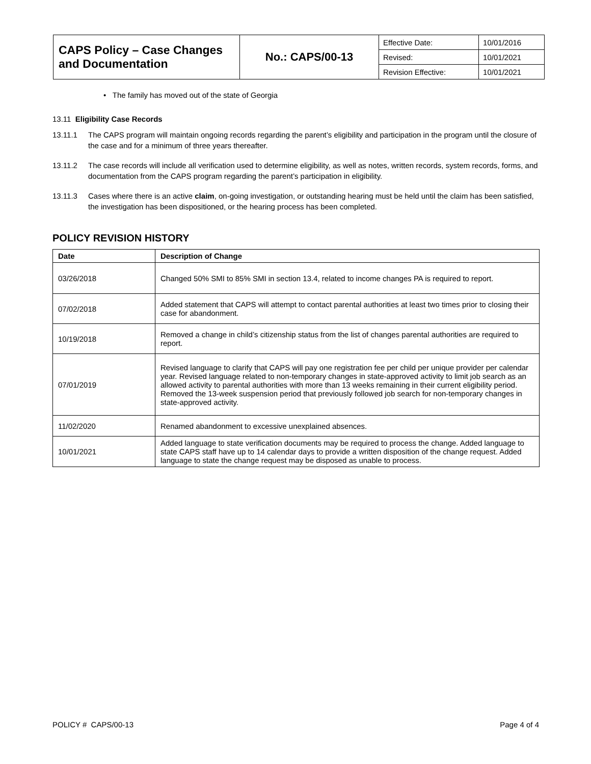| CAPS Policy – Case Changes and Documentation | No.: CAPS/00-13 | Effective Date: | 10/01/2016 |
| | | Revised: | 10/01/2021 |
| | | Revision Effective: | 10/01/2021 |
• The family has moved out of the state of Georgia
13.11 Eligibility Case Records
13.11.1 The CAPS program will maintain ongoing records regarding the parent’s eligibility and participation in the program until the closure of the case and for a minimum of three years thereafter.
13.11.2 The case records will include all verification used to determine eligibility, as well as notes, written records, system records, forms, and documentation from the CAPS program regarding the parent’s participation in eligibility.
13.11.3 Cases where there is an active claim, on-going investigation, or outstanding hearing must be held until the claim has been satisfied, the investigation has been dispositioned, or the hearing process has been completed.
POLICY REVISION HISTORY
| Date | Description of Change |
| --- | --- |
| 03/26/2018 | Changed 50% SMI to 85% SMI in section 13.4, related to income changes PA is required to report. |
| 07/02/2018 | Added statement that CAPS will attempt to contact parental authorities at least two times prior to closing their case for abandonment. |
| 10/19/2018 | Removed a change in child’s citizenship status from the list of changes parental authorities are required to report. |
| 07/01/2019 | Revised language to clarify that CAPS will pay one registration fee per child per unique provider per calendar year. Revised language related to non-temporary changes in state-approved activity to limit job search as an allowed activity to parental authorities with more than 13 weeks remaining in their current eligibility period. Removed the 13-week suspension period that previously followed job search for non-temporary changes in state-approved activity. |
| 11/02/2020 | Renamed abandonment to excessive unexplained absences. |
| 10/01/2021 | Added language to state verification documents may be required to process the change. Added language to state CAPS staff have up to 14 calendar days to provide a written disposition of the change request. Added language to state the change request may be disposed as unable to process. |
POLICY # CAPS/00-13 Page 4 of 4